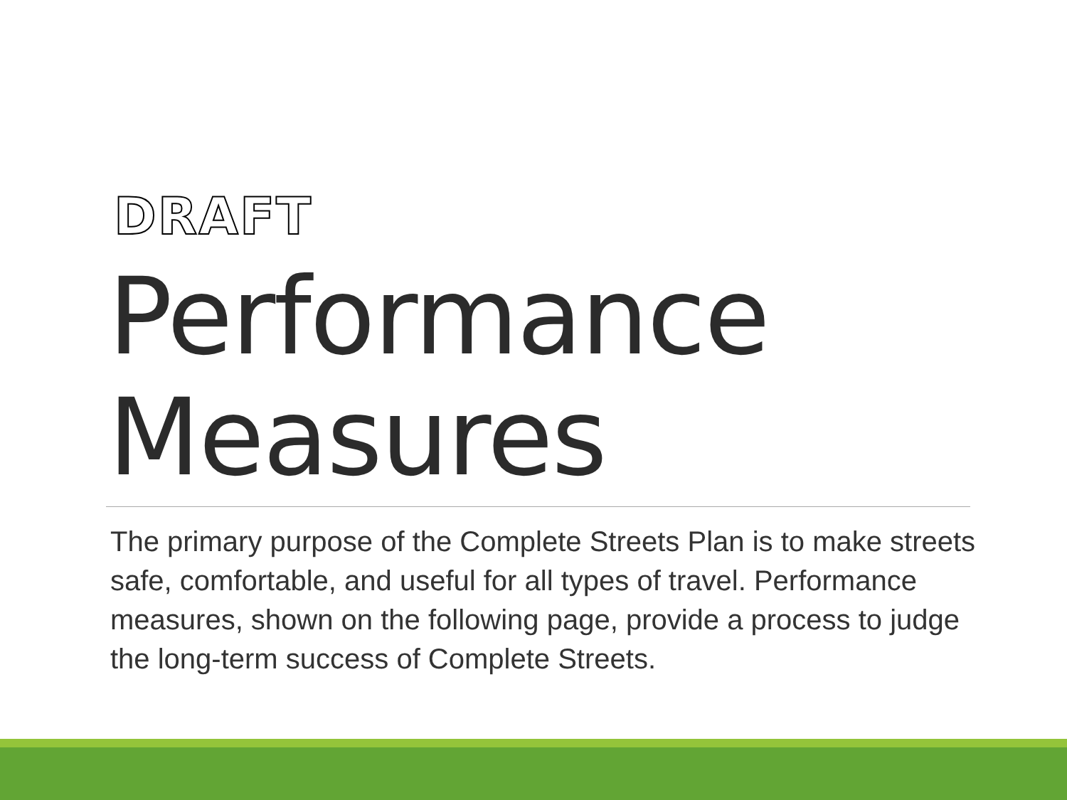DRAFT
Performance
Measures
The primary purpose of the Complete Streets Plan is to make streets safe, comfortable, and useful for all types of travel. Performance measures, shown on the following page, provide a process to judge the long-term success of Complete Streets.